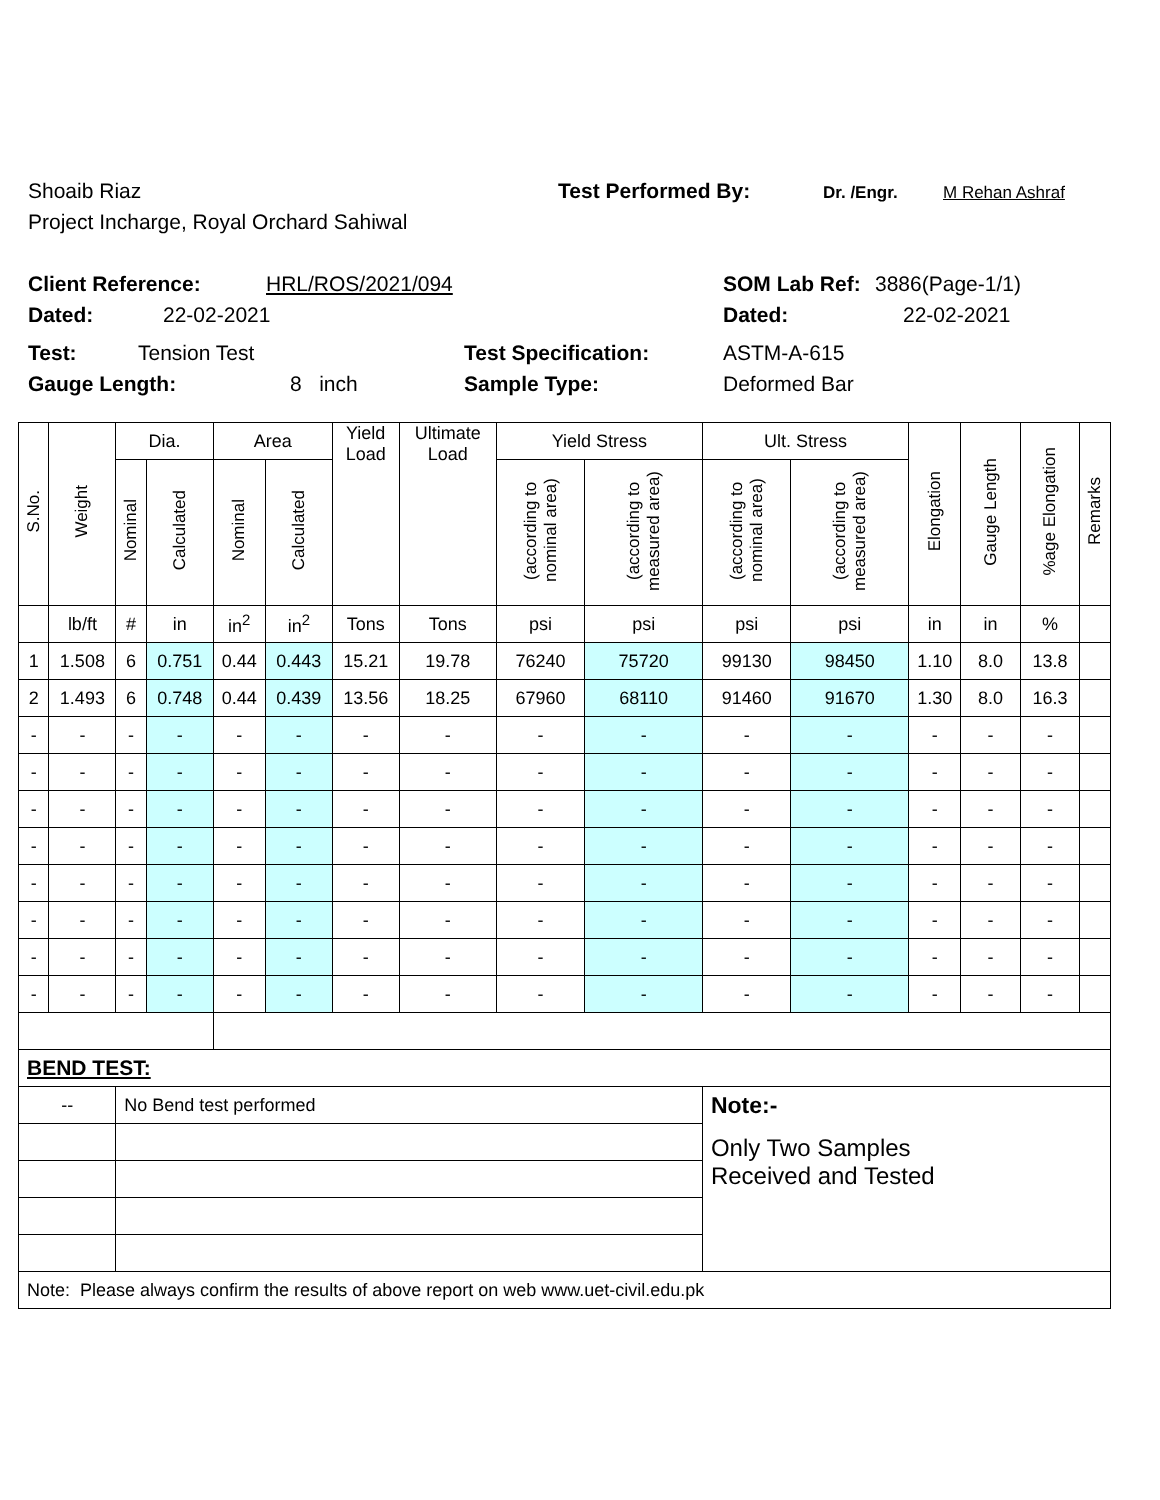Shoaib Riaz Test Performed By: Dr. /Engr. M Rehan Ashraf
Project Incharge, Royal Orchard Sahiwal
Client Reference: HRL/ROS/2021/094 SOM Lab Ref: 3886(Page-1/1)
Dated: 22-02-2021 Dated: 22-02-2021
Test: Tension Test Test Specification: ASTM-A-615
Gauge Length: 8 inch Sample Type: Deformed Bar
| S.No. | Weight | Dia. | | Area | | Yield Load | Ultimate Load | Yield Stress | | Ult. Stress | | Elongation | Gauge Length | %age Elongation | Remarks |
| --- | --- | --- | --- | --- | --- | --- | --- | --- | --- | --- | --- | --- | --- | --- | --- |
| | | Nominal | Calculated | Nominal | Calculated | | | (according to nominal area) | (according to measured area) | (according to nominal area) | (according to measured area) | | | | |
| | lb/ft | # | in | in<sup>2</sup> | in<sup>2</sup> | Tons | Tons | psi | psi | psi | psi | in | in | % | |
| 1 | 1.508 | 6 | 0.751 | 0.44 | 0.443 | 15.21 | 19.78 | 76240 | 75720 | 99130 | 98450 | 1.10 | 8.0 | 13.8 | |
| 2 | 1.493 | 6 | 0.748 | 0.44 | 0.439 | 13.56 | 18.25 | 67960 | 68110 | 91460 | 91670 | 1.30 | 8.0 | 16.3 | |
| - | - | - | - | - | - | - | - | - | - | - | - | - | - | - | |
| - | - | - | - | - | - | - | - | - | - | - | - | - | - | - | |
| - | - | - | - | - | - | - | - | - | - | - | - | - | - | - | |
| - | - | - | - | - | - | - | - | - | - | - | - | - | - | - | |
| - | - | - | - | - | - | - | - | - | - | - | - | - | - | - | |
| - | - | - | - | - | - | - | - | - | - | - | - | - | - | - | |
| - | - | - | - | - | - | - | - | - | - | - | - | - | - | - | |
| - | - | - | - | - | - | - | - | - | - | - | - | - | - | - | |
| BEND TEST: | | | | | | | | | | | | | | | |
| -- | | No Bend test performed | | | | | | | | Note:- | | | | | |
| | | | | | | | | | | Only Two Samples Received and Tested | | | | | |
| Note: Please always confirm the results of above report on web www.uet-civil.edu.pk | | | | | | | | | | | | | | | |